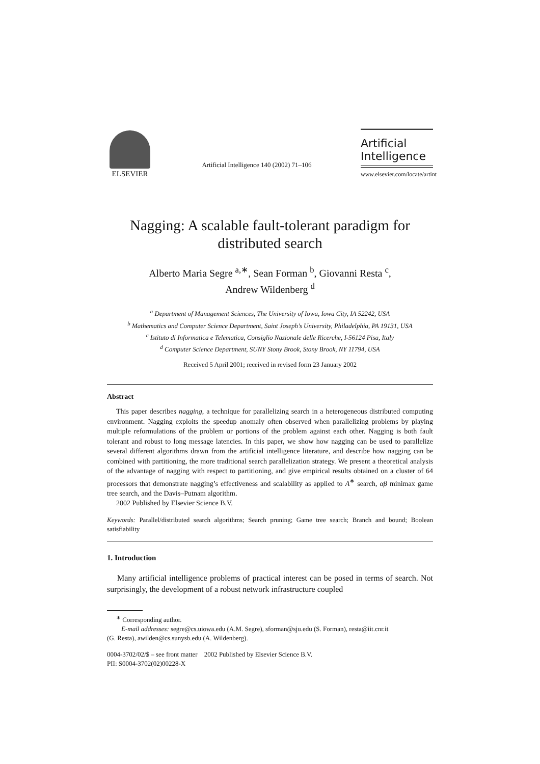ELSEVIER
Artificial Intelligence 140 (2002) 71–106
Artificial
Intelligence
www.elsevier.com/locate/artint
Nagging: A scalable fault-tolerant paradigm for
distributed search
Alberto Maria Segre <sup>a,∗</sup>, Sean Forman <sup>b</sup>, Giovanni Resta <sup>c</sup>,
Andrew Wildenberg <sup>d</sup>
<sup>a</sup> Department of Management Sciences, The University of Iowa, Iowa City, IA 52242, USA
<sup>b</sup> Mathematics and Computer Science Department, Saint Joseph’s University, Philadelphia, PA 19131, USA
<sup>c</sup> Istituto di Informatica e Telematica, Consiglio Nazionale delle Ricerche, I-56124 Pisa, Italy
<sup>d</sup> Computer Science Department, SUNY Stony Brook, Stony Brook, NY 11794, USA
Received 5 April 2001; received in revised form 23 January 2002
Abstract
This paper describes nagging, a technique for parallelizing search in a heterogeneous distributed computing environment. Nagging exploits the speedup anomaly often observed when parallelizing problems by playing multiple reformulations of the problem or portions of the problem against each other. Nagging is both fault tolerant and robust to long message latencies. In this paper, we show how nagging can be used to parallelize several different algorithms drawn from the artificial intelligence literature, and describe how nagging can be combined with partitioning, the more traditional search parallelization strategy. We present a theoretical analysis of the advantage of nagging with respect to partitioning, and give empirical results obtained on a cluster of 64 processors that demonstrate nagging’s effectiveness and scalability as applied to A<sup>∗</sup> search, αβ minimax game tree search, and the Davis–Putnam algorithm.
2002 Published by Elsevier Science B.V.
Keywords: Parallel/distributed search algorithms; Search pruning; Game tree search; Branch and bound; Boolean satisfiability
1. Introduction
Many artificial intelligence problems of practical interest can be posed in terms of search. Not surprisingly, the development of a robust network infrastructure coupled
<sup>∗</sup> Corresponding author.
E-mail addresses: segre@cs.uiowa.edu (A.M. Segre), sforman@sju.edu (S. Forman), resta@iit.cnr.it
(G. Resta), awilden@cs.sunysb.edu (A. Wildenberg).
0004-3702/02/$ – see front matter 2002 Published by Elsevier Science B.V.
PII: S0004-3702(02)00228-X